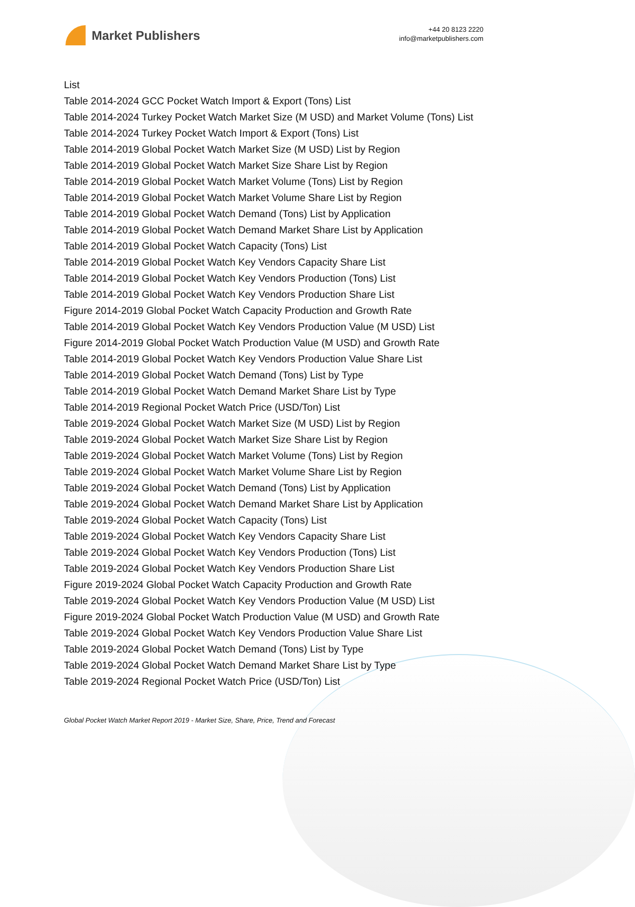Market Publishers
+44 20 8123 2220
info@marketpublishers.com
List
Table 2014-2024 GCC Pocket Watch Import & Export (Tons) List
Table 2014-2024 Turkey Pocket Watch Market Size (M USD) and Market Volume (Tons) List
Table 2014-2024 Turkey Pocket Watch Import & Export (Tons) List
Table 2014-2019 Global Pocket Watch Market Size (M USD) List by Region
Table 2014-2019 Global Pocket Watch Market Size Share List by Region
Table 2014-2019 Global Pocket Watch Market Volume (Tons) List by Region
Table 2014-2019 Global Pocket Watch Market Volume Share List by Region
Table 2014-2019 Global Pocket Watch Demand (Tons) List by Application
Table 2014-2019 Global Pocket Watch Demand Market Share List by Application
Table 2014-2019 Global Pocket Watch Capacity (Tons) List
Table 2014-2019 Global Pocket Watch Key Vendors Capacity Share List
Table 2014-2019 Global Pocket Watch Key Vendors Production (Tons) List
Table 2014-2019 Global Pocket Watch Key Vendors Production Share List
Figure 2014-2019 Global Pocket Watch Capacity Production and Growth Rate
Table 2014-2019 Global Pocket Watch Key Vendors Production Value (M USD) List
Figure 2014-2019 Global Pocket Watch Production Value (M USD) and Growth Rate
Table 2014-2019 Global Pocket Watch Key Vendors Production Value Share List
Table 2014-2019 Global Pocket Watch Demand (Tons) List by Type
Table 2014-2019 Global Pocket Watch Demand Market Share List by Type
Table 2014-2019 Regional Pocket Watch Price (USD/Ton) List
Table 2019-2024 Global Pocket Watch Market Size (M USD) List by Region
Table 2019-2024 Global Pocket Watch Market Size Share List by Region
Table 2019-2024 Global Pocket Watch Market Volume (Tons) List by Region
Table 2019-2024 Global Pocket Watch Market Volume Share List by Region
Table 2019-2024 Global Pocket Watch Demand (Tons) List by Application
Table 2019-2024 Global Pocket Watch Demand Market Share List by Application
Table 2019-2024 Global Pocket Watch Capacity (Tons) List
Table 2019-2024 Global Pocket Watch Key Vendors Capacity Share List
Table 2019-2024 Global Pocket Watch Key Vendors Production (Tons) List
Table 2019-2024 Global Pocket Watch Key Vendors Production Share List
Figure 2019-2024 Global Pocket Watch Capacity Production and Growth Rate
Table 2019-2024 Global Pocket Watch Key Vendors Production Value (M USD) List
Figure 2019-2024 Global Pocket Watch Production Value (M USD) and Growth Rate
Table 2019-2024 Global Pocket Watch Key Vendors Production Value Share List
Table 2019-2024 Global Pocket Watch Demand (Tons) List by Type
Table 2019-2024 Global Pocket Watch Demand Market Share List by Type
Table 2019-2024 Regional Pocket Watch Price (USD/Ton) List
Global Pocket Watch Market Report 2019 - Market Size, Share, Price, Trend and Forecast